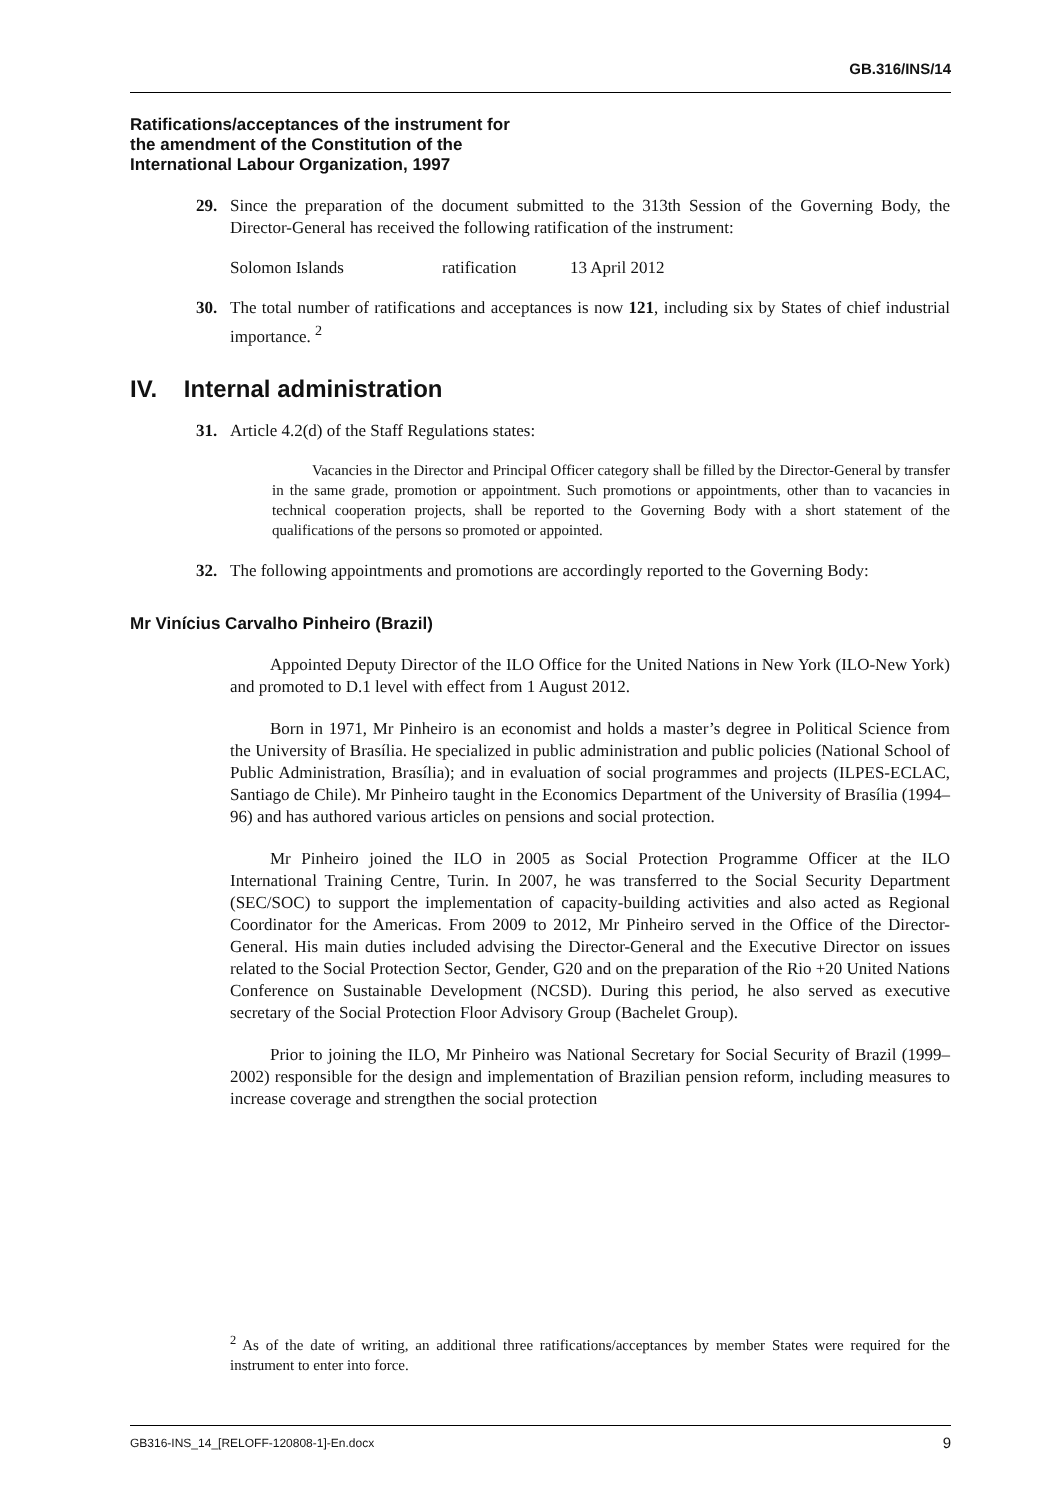GB.316/INS/14
Ratifications/acceptances of the instrument for
the amendment of the Constitution of the
International Labour Organization, 1997
29. Since the preparation of the document submitted to the 313th Session of the Governing Body, the Director-General has received the following ratification of the instrument:
Solomon Islands ratification 13 April 2012
30. The total number of ratifications and acceptances is now 121, including six by States of chief industrial importance. <sup>2</sup>
IV. Internal administration
31. Article 4.2(d) of the Staff Regulations states:
Vacancies in the Director and Principal Officer category shall be filled by the Director-General by transfer in the same grade, promotion or appointment. Such promotions or appointments, other than to vacancies in technical cooperation projects, shall be reported to the Governing Body with a short statement of the qualifications of the persons so promoted or appointed.
32. The following appointments and promotions are accordingly reported to the Governing Body:
Mr Vinícius Carvalho Pinheiro (Brazil)
Appointed Deputy Director of the ILO Office for the United Nations in New York (ILO-New York) and promoted to D.1 level with effect from 1 August 2012.
Born in 1971, Mr Pinheiro is an economist and holds a master’s degree in Political Science from the University of Brasília. He specialized in public administration and public policies (National School of Public Administration, Brasília); and in evaluation of social programmes and projects (ILPES-ECLAC, Santiago de Chile). Mr Pinheiro taught in the Economics Department of the University of Brasília (1994–96) and has authored various articles on pensions and social protection.
Mr Pinheiro joined the ILO in 2005 as Social Protection Programme Officer at the ILO International Training Centre, Turin. In 2007, he was transferred to the Social Security Department (SEC/SOC) to support the implementation of capacity-building activities and also acted as Regional Coordinator for the Americas. From 2009 to 2012, Mr Pinheiro served in the Office of the Director-General. His main duties included advising the Director-General and the Executive Director on issues related to the Social Protection Sector, Gender, G20 and on the preparation of the Rio +20 United Nations Conference on Sustainable Development (NCSD). During this period, he also served as executive secretary of the Social Protection Floor Advisory Group (Bachelet Group).
Prior to joining the ILO, Mr Pinheiro was National Secretary for Social Security of Brazil (1999–2002) responsible for the design and implementation of Brazilian pension reform, including measures to increase coverage and strengthen the social protection
<sup>2</sup> As of the date of writing, an additional three ratifications/acceptances by member States were required for the instrument to enter into force.
GB316-INS_14_[RELOFF-120808-1]-En.docx 9